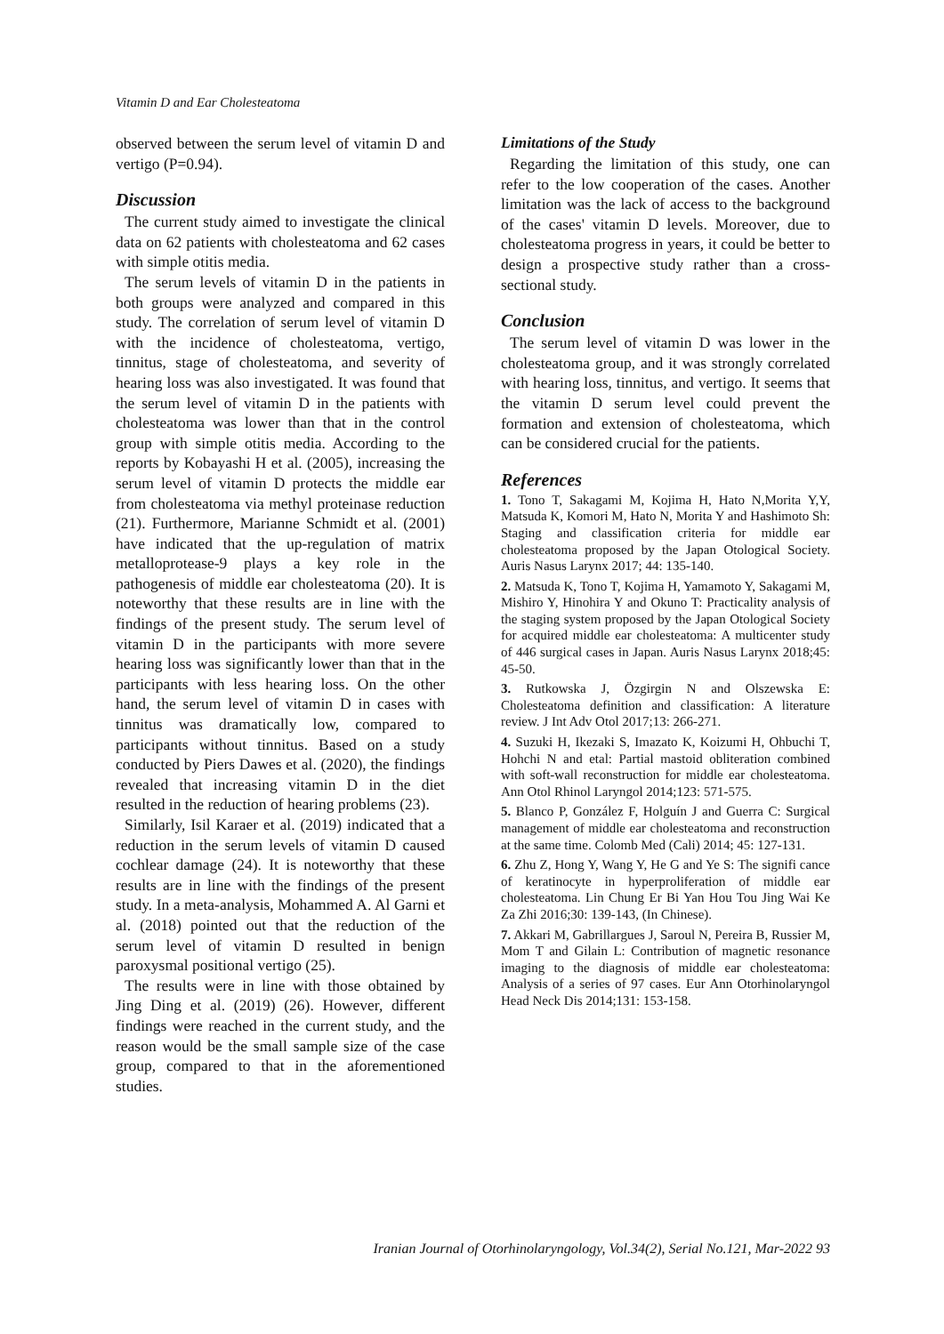Vitamin D and Ear Cholesteatoma
observed between the serum level of vitamin D and vertigo (P=0.94).
Discussion
The current study aimed to investigate the clinical data on 62 patients with cholesteatoma and 62 cases with simple otitis media.
The serum levels of vitamin D in the patients in both groups were analyzed and compared in this study. The correlation of serum level of vitamin D with the incidence of cholesteatoma, vertigo, tinnitus, stage of cholesteatoma, and severity of hearing loss was also investigated. It was found that the serum level of vitamin D in the patients with cholesteatoma was lower than that in the control group with simple otitis media. According to the reports by Kobayashi H et al. (2005), increasing the serum level of vitamin D protects the middle ear from cholesteatoma via methyl proteinase reduction (21). Furthermore, Marianne Schmidt et al. (2001) have indicated that the up-regulation of matrix metalloprotease-9 plays a key role in the pathogenesis of middle ear cholesteatoma (20). It is noteworthy that these results are in line with the findings of the present study. The serum level of vitamin D in the participants with more severe hearing loss was significantly lower than that in the participants with less hearing loss. On the other hand, the serum level of vitamin D in cases with tinnitus was dramatically low, compared to participants without tinnitus. Based on a study conducted by Piers Dawes et al. (2020), the findings revealed that increasing vitamin D in the diet resulted in the reduction of hearing problems (23).
Similarly, Isil Karaer et al. (2019) indicated that a reduction in the serum levels of vitamin D caused cochlear damage (24). It is noteworthy that these results are in line with the findings of the present study. In a meta-analysis, Mohammed A. Al Garni et al. (2018) pointed out that the reduction of the serum level of vitamin D resulted in benign paroxysmal positional vertigo (25).
The results were in line with those obtained by Jing Ding et al. (2019) (26). However, different findings were reached in the current study, and the reason would be the small sample size of the case group, compared to that in the aforementioned studies.
Limitations of the Study
Regarding the limitation of this study, one can refer to the low cooperation of the cases. Another limitation was the lack of access to the background of the cases' vitamin D levels. Moreover, due to cholesteatoma progress in years, it could be better to design a prospective study rather than a cross-sectional study.
Conclusion
The serum level of vitamin D was lower in the cholesteatoma group, and it was strongly correlated with hearing loss, tinnitus, and vertigo. It seems that the vitamin D serum level could prevent the formation and extension of cholesteatoma, which can be considered crucial for the patients.
References
1. Tono T, Sakagami M, Kojima H, Hato N,Morita Y,Y, Matsuda K, Komori M, Hato N, Morita Y and Hashimoto Sh: Staging and classification criteria for middle ear cholesteatoma proposed by the Japan Otological Society. Auris Nasus Larynx 2017; 44: 135-140.
2. Matsuda K, Tono T, Kojima H, Yamamoto Y, Sakagami M, Mishiro Y, Hinohira Y and Okuno T: Practicality analysis of the staging system proposed by the Japan Otological Society for acquired middle ear cholesteatoma: A multicenter study of 446 surgical cases in Japan. Auris Nasus Larynx 2018;45: 45-50.
3. Rutkowska J, Özgirgin N and Olszewska E: Cholesteatoma definition and classification: A literature review. J Int Adv Otol 2017;13: 266-271.
4. Suzuki H, Ikezaki S, Imazato K, Koizumi H, Ohbuchi T, Hohchi N and etal: Partial mastoid obliteration combined with soft-wall reconstruction for middle ear cholesteatoma. Ann Otol Rhinol Laryngol 2014;123: 571-575.
5. Blanco P, González F, Holguín J and Guerra C: Surgical management of middle ear cholesteatoma and reconstruction at the same time. Colomb Med (Cali) 2014; 45: 127-131.
6. Zhu Z, Hong Y, Wang Y, He G and Ye S: The signifi cance of keratinocyte in hyperproliferation of middle ear cholesteatoma. Lin Chung Er Bi Yan Hou Tou Jing Wai Ke Za Zhi 2016;30: 139-143, (In Chinese).
7. Akkari M, Gabrillargues J, Saroul N, Pereira B, Russier M, Mom T and Gilain L: Contribution of magnetic resonance imaging to the diagnosis of middle ear cholesteatoma: Analysis of a series of 97 cases. Eur Ann Otorhinolaryngol Head Neck Dis 2014;131: 153-158.
Iranian Journal of Otorhinolaryngology, Vol.34(2), Serial No.121, Mar-2022 93